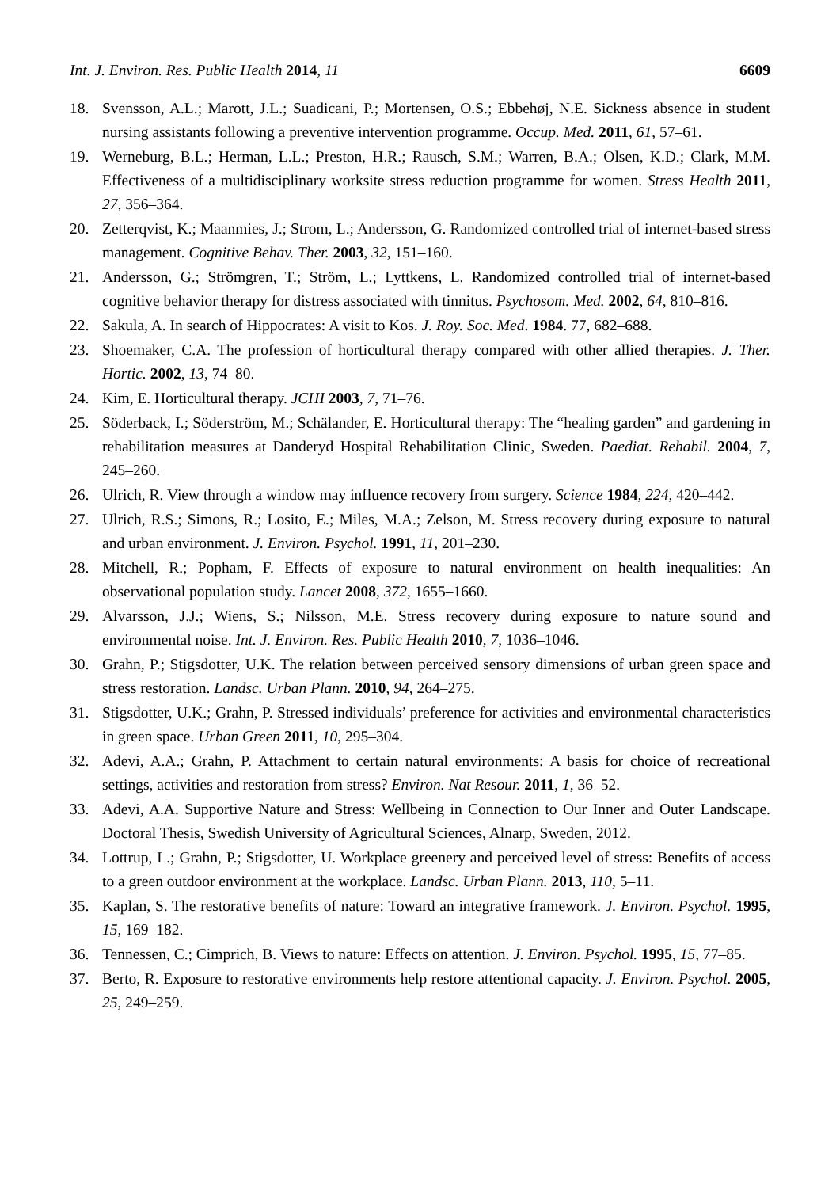Int. J. Environ. Res. Public Health 2014, 11 6609
18. Svensson, A.L.; Marott, J.L.; Suadicani, P.; Mortensen, O.S.; Ebbehøj, N.E. Sickness absence in student nursing assistants following a preventive intervention programme. Occup. Med. 2011, 61, 57–61.
19. Werneburg, B.L.; Herman, L.L.; Preston, H.R.; Rausch, S.M.; Warren, B.A.; Olsen, K.D.; Clark, M.M. Effectiveness of a multidisciplinary worksite stress reduction programme for women. Stress Health 2011, 27, 356–364.
20. Zetterqvist, K.; Maanmies, J.; Strom, L.; Andersson, G. Randomized controlled trial of internet-based stress management. Cognitive Behav. Ther. 2003, 32, 151–160.
21. Andersson, G.; Strömgren, T.; Ström, L.; Lyttkens, L. Randomized controlled trial of internet-based cognitive behavior therapy for distress associated with tinnitus. Psychosom. Med. 2002, 64, 810–816.
22. Sakula, A. In search of Hippocrates: A visit to Kos. J. Roy. Soc. Med. 1984. 77, 682–688.
23. Shoemaker, C.A. The profession of horticultural therapy compared with other allied therapies. J. Ther. Hortic. 2002, 13, 74–80.
24. Kim, E. Horticultural therapy. JCHI 2003, 7, 71–76.
25. Söderback, I.; Söderström, M.; Schälander, E. Horticultural therapy: The “healing garden” and gardening in rehabilitation measures at Danderyd Hospital Rehabilitation Clinic, Sweden. Paediat. Rehabil. 2004, 7, 245–260.
26. Ulrich, R. View through a window may influence recovery from surgery. Science 1984, 224, 420–442.
27. Ulrich, R.S.; Simons, R.; Losito, E.; Miles, M.A.; Zelson, M. Stress recovery during exposure to natural and urban environment. J. Environ. Psychol. 1991, 11, 201–230.
28. Mitchell, R.; Popham, F. Effects of exposure to natural environment on health inequalities: An observational population study. Lancet 2008, 372, 1655–1660.
29. Alvarsson, J.J.; Wiens, S.; Nilsson, M.E. Stress recovery during exposure to nature sound and environmental noise. Int. J. Environ. Res. Public Health 2010, 7, 1036–1046.
30. Grahn, P.; Stigsdotter, U.K. The relation between perceived sensory dimensions of urban green space and stress restoration. Landsc. Urban Plann. 2010, 94, 264–275.
31. Stigsdotter, U.K.; Grahn, P. Stressed individuals’ preference for activities and environmental characteristics in green space. Urban Green 2011, 10, 295–304.
32. Adevi, A.A.; Grahn, P. Attachment to certain natural environments: A basis for choice of recreational settings, activities and restoration from stress? Environ. Nat Resour. 2011, 1, 36–52.
33. Adevi, A.A. Supportive Nature and Stress: Wellbeing in Connection to Our Inner and Outer Landscape. Doctoral Thesis, Swedish University of Agricultural Sciences, Alnarp, Sweden, 2012.
34. Lottrup, L.; Grahn, P.; Stigsdotter, U. Workplace greenery and perceived level of stress: Benefits of access to a green outdoor environment at the workplace. Landsc. Urban Plann. 2013, 110, 5–11.
35. Kaplan, S. The restorative benefits of nature: Toward an integrative framework. J. Environ. Psychol. 1995, 15, 169–182.
36. Tennessen, C.; Cimprich, B. Views to nature: Effects on attention. J. Environ. Psychol. 1995, 15, 77–85.
37. Berto, R. Exposure to restorative environments help restore attentional capacity. J. Environ. Psychol. 2005, 25, 249–259.